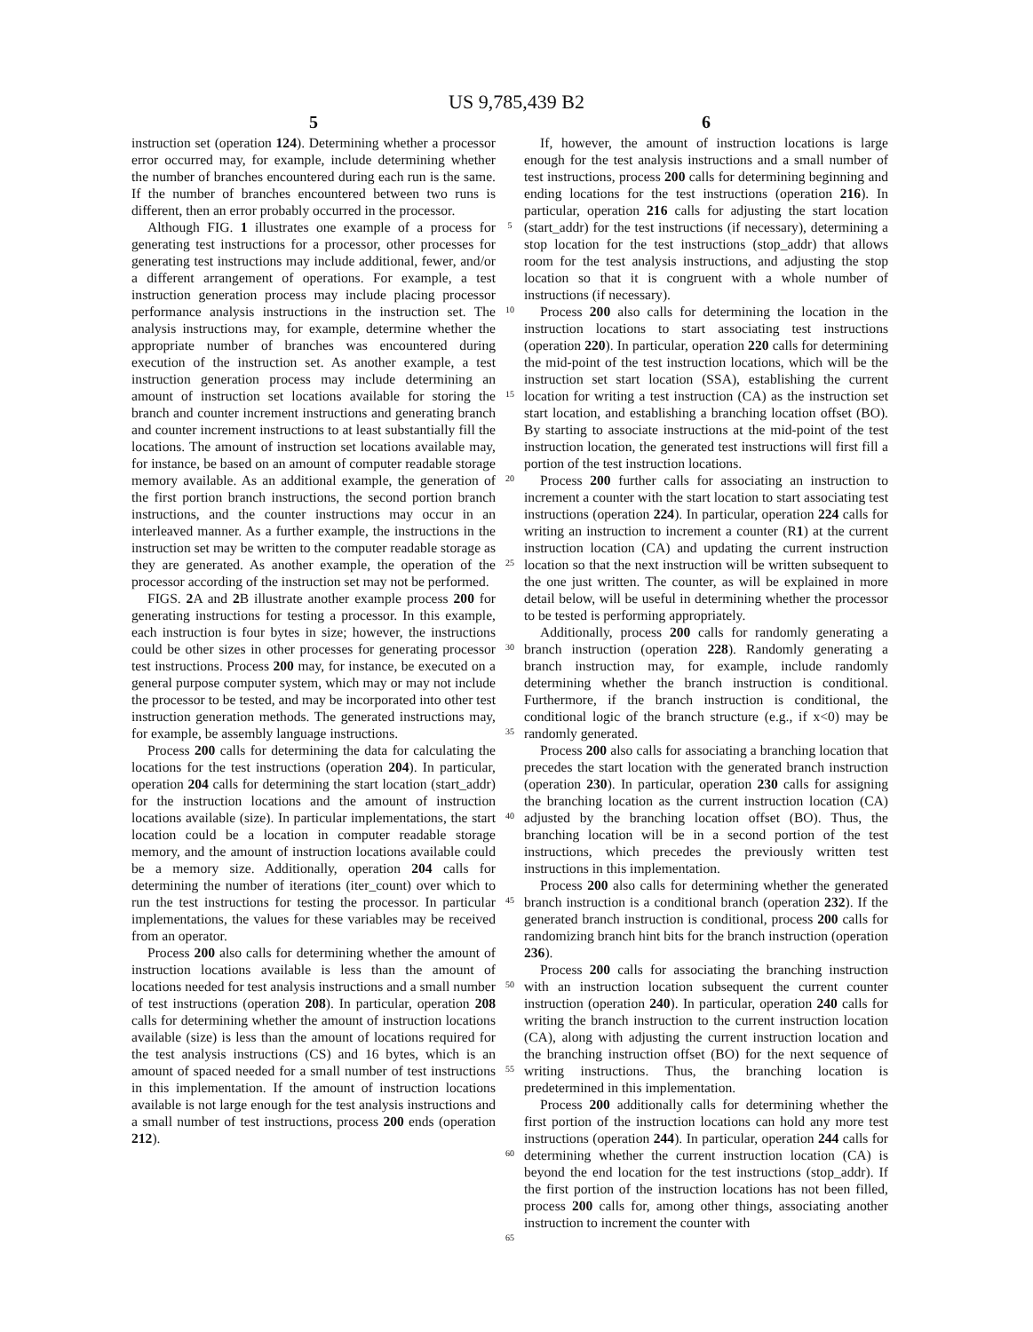US 9,785,439 B2
5
instruction set (operation 124). Determining whether a processor error occurred may, for example, include determining whether the number of branches encountered during each run is the same. If the number of branches encountered between two runs is different, then an error probably occurred in the processor.
Although FIG. 1 illustrates one example of a process for generating test instructions for a processor, other processes for generating test instructions may include additional, fewer, and/or a different arrangement of operations. For example, a test instruction generation process may include placing processor performance analysis instructions in the instruction set. The analysis instructions may, for example, determine whether the appropriate number of branches was encountered during execution of the instruction set. As another example, a test instruction generation process may include determining an amount of instruction set locations available for storing the branch and counter increment instructions and generating branch and counter increment instructions to at least substantially fill the locations. The amount of instruction set locations available may, for instance, be based on an amount of computer readable storage memory available. As an additional example, the generation of the first portion branch instructions, the second portion branch instructions, and the counter instructions may occur in an interleaved manner. As a further example, the instructions in the instruction set may be written to the computer readable storage as they are generated. As another example, the operation of the processor according of the instruction set may not be performed.
FIGS. 2 A and 2 B illustrate another example process 200 for generating instructions for testing a processor. In this example, each instruction is four bytes in size; however, the instructions could be other sizes in other processes for generating processor test instructions. Process 200 may, for instance, be executed on a general purpose computer system, which may or may not include the processor to be tested, and may be incorporated into other test instruction generation methods. The generated instructions may, for example, be assembly language instructions.
Process 200 calls for determining the data for calculating the locations for the test instructions (operation 204). In particular, operation 204 calls for determining the start location (start_addr) for the instruction locations and the amount of instruction locations available (size). In particular implementations, the start location could be a location in computer readable storage memory, and the amount of instruction locations available could be a memory size. Additionally, operation 204 calls for determining the number of iterations (iter_count) over which to run the test instructions for testing the processor. In particular implementations, the values for these variables may be received from an operator.
Process 200 also calls for determining whether the amount of instruction locations available is less than the amount of locations needed for test analysis instructions and a small number of test instructions (operation 208). In particular, operation 208 calls for determining whether the amount of instruction locations available (size) is less than the amount of locations required for the test analysis instructions (CS) and 16 bytes, which is an amount of spaced needed for a small number of test instructions in this implementation. If the amount of instruction locations available is not large enough for the test analysis instructions and a small number of test instructions, process 200 ends (operation 212).
5
10
15
20
25
30
35
40
45
50
55
60
65
6
If, however, the amount of instruction locations is large enough for the test analysis instructions and a small number of test instructions, process 200 calls for determining beginning and ending locations for the test instructions (operation 216). In particular, operation 216 calls for adjusting the start location (start_addr) for the test instructions (if necessary), determining a stop location for the test instructions (stop_addr) that allows room for the test analysis instructions, and adjusting the stop location so that it is congruent with a whole number of instructions (if necessary).
Process 200 also calls for determining the location in the instruction locations to start associating test instructions (operation 220). In particular, operation 220 calls for determining the mid-point of the test instruction locations, which will be the instruction set start location (SSA), establishing the current location for writing a test instruction (CA) as the instruction set start location, and establishing a branching location offset (BO). By starting to associate instructions at the mid-point of the test instruction location, the generated test instructions will first fill a portion of the test instruction locations.
Process 200 further calls for associating an instruction to increment a counter with the start location to start associating test instructions (operation 224). In particular, operation 224 calls for writing an instruction to increment a counter (R1) at the current instruction location (CA) and updating the current instruction location so that the next instruction will be written subsequent to the one just written. The counter, as will be explained in more detail below, will be useful in determining whether the processor to be tested is performing appropriately.
Additionally, process 200 calls for randomly generating a branch instruction (operation 228). Randomly generating a branch instruction may, for example, include randomly determining whether the branch instruction is conditional. Furthermore, if the branch instruction is conditional, the conditional logic of the branch structure (e.g., if x<0) may be randomly generated.
Process 200 also calls for associating a branching location that precedes the start location with the generated branch instruction (operation 230). In particular, operation 230 calls for assigning the branching location as the current instruction location (CA) adjusted by the branching location offset (BO). Thus, the branching location will be in a second portion of the test instructions, which precedes the previously written test instructions in this implementation.
Process 200 also calls for determining whether the generated branch instruction is a conditional branch (operation 232). If the generated branch instruction is conditional, process 200 calls for randomizing branch hint bits for the branch instruction (operation 236).
Process 200 calls for associating the branching instruction with an instruction location subsequent the current counter instruction (operation 240). In particular, operation 240 calls for writing the branch instruction to the current instruction location (CA), along with adjusting the current instruction location and the branching instruction offset (BO) for the next sequence of writing instructions. Thus, the branching location is predetermined in this implementation.
Process 200 additionally calls for determining whether the first portion of the instruction locations can hold any more test instructions (operation 244). In particular, operation 244 calls for determining whether the current instruction location (CA) is beyond the end location for the test instructions (stop_addr). If the first portion of the instruction locations has not been filled, process 200 calls for, among other things, associating another instruction to increment the counter with